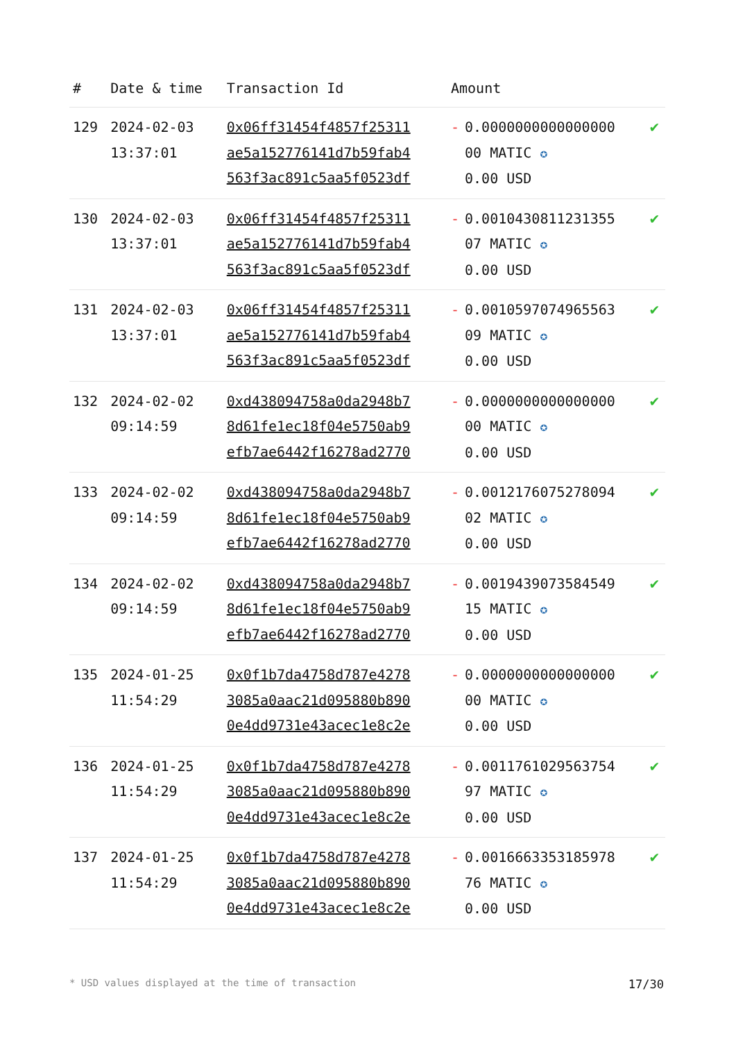| # | Date & time | Transaction Id | Amount | | |
| --- | --- | --- | --- | --- | --- |
| 129 | 2024-02-03 13:37:01 | 0x06ff31454f4857f25311 ae5a152776141d7b59fab4 563f3ac891c5aa5f0523df | - | 0.0000000000000000 00 MATIC ✪ 0.00 USD | ✔ |
| 130 | 2024-02-03 13:37:01 | 0x06ff31454f4857f25311 ae5a152776141d7b59fab4 563f3ac891c5aa5f0523df | - | 0.0010430811231355 07 MATIC ✪ 0.00 USD | ✔ |
| 131 | 2024-02-03 13:37:01 | 0x06ff31454f4857f25311 ae5a152776141d7b59fab4 563f3ac891c5aa5f0523df | - | 0.0010597074965563 09 MATIC ✪ 0.00 USD | ✔ |
| 132 | 2024-02-02 09:14:59 | 0xd438094758a0da2948b7 8d61fe1ec18f04e5750ab9 efb7ae6442f16278ad2770 | - | 0.0000000000000000 00 MATIC ✪ 0.00 USD | ✔ |
| 133 | 2024-02-02 09:14:59 | 0xd438094758a0da2948b7 8d61fe1ec18f04e5750ab9 efb7ae6442f16278ad2770 | - | 0.0012176075278094 02 MATIC ✪ 0.00 USD | ✔ |
| 134 | 2024-02-02 09:14:59 | 0xd438094758a0da2948b7 8d61fe1ec18f04e5750ab9 efb7ae6442f16278ad2770 | - | 0.0019439073584549 15 MATIC ✪ 0.00 USD | ✔ |
| 135 | 2024-01-25 11:54:29 | 0x0f1b7da4758d787e4278 3085a0aac21d095880b890 0e4dd9731e43acec1e8c2e | - | 0.0000000000000000 00 MATIC ✪ 0.00 USD | ✔ |
| 136 | 2024-01-25 11:54:29 | 0x0f1b7da4758d787e4278 3085a0aac21d095880b890 0e4dd9731e43acec1e8c2e | - | 0.0011761029563754 97 MATIC ✪ 0.00 USD | ✔ |
| 137 | 2024-01-25 11:54:29 | 0x0f1b7da4758d787e4278 3085a0aac21d095880b890 0e4dd9731e43acec1e8c2e | - | 0.0016663353185978 76 MATIC ✪ 0.00 USD | ✔ |
* USD values displayed at the time of transaction 17/30